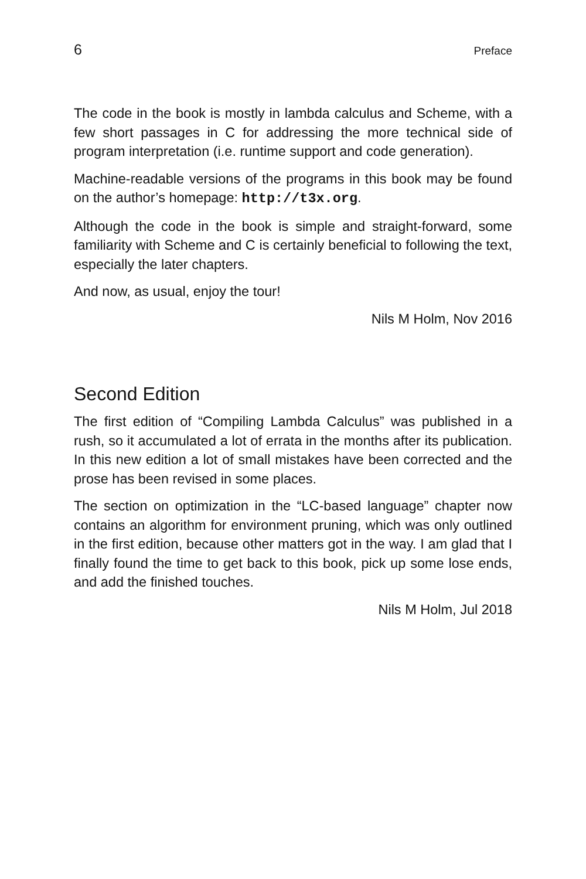6 Preface
The code in the book is mostly in lambda calculus and Scheme, with a few short passages in C for addressing the more technical side of program interpretation (i.e. runtime support and code generation).
Machine-readable versions of the programs in this book may be found on the author’s homepage: http://t3x.org.
Although the code in the book is simple and straight-forward, some familiarity with Scheme and C is certainly beneficial to following the text, especially the later chapters.
And now, as usual, enjoy the tour!
Nils M Holm, Nov 2016
Second Edition
The first edition of “Compiling Lambda Calculus” was published in a rush, so it accumulated a lot of errata in the months after its publication. In this new edition a lot of small mistakes have been corrected and the prose has been revised in some places.
The section on optimization in the “LC-based language” chapter now contains an algorithm for environment pruning, which was only outlined in the first edition, because other matters got in the way. I am glad that I finally found the time to get back to this book, pick up some lose ends, and add the finished touches.
Nils M Holm, Jul 2018